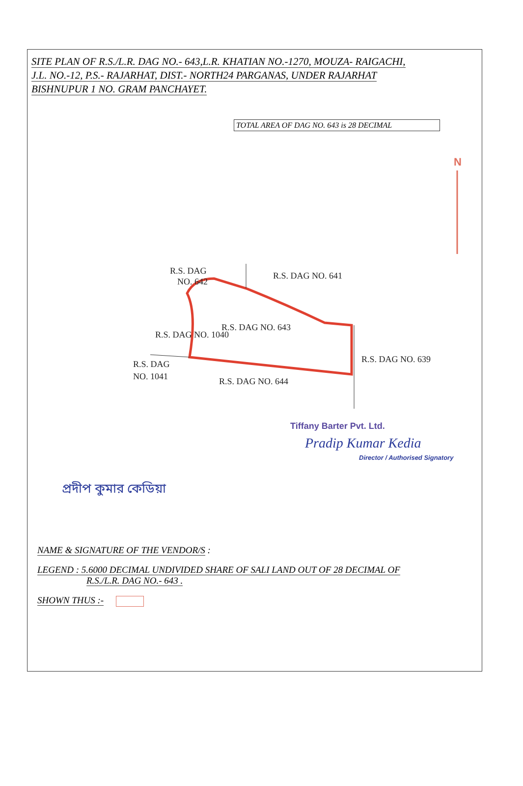SITE PLAN OF R.S./L.R. DAG NO.- 643,L.R. KHATIAN NO.-1270, MOUZA- RAIGACHI,
J.L. NO.-12, P.S.- RAJARHAT, DIST.- NORTH24 PARGANAS, UNDER RAJARHAT
BISHNUPUR 1 NO. GRAM PANCHAYET.
TOTAL AREA OF DAG NO. 643 is 28 DECIMAL
N
R.S. DAG
NO. 642
R.S. DAG NO. 641
R.S. DAG NO. 643
R.S. DAG NO. 1040
R.S. DAG
NO. 1041
R.S. DAG NO. 644
R.S. DAG NO. 639
Tiffany Barter Pvt. Ltd.
Pradip Kumar Kedia
Director / Authorised Signatory
প্রদীপ কুমার কেডিয়া
NAME & SIGNATURE OF THE VENDOR/S :
LEGEND : 5.6000 DECIMAL UNDIVIDED SHARE OF SALI LAND OUT OF 28 DECIMAL OF
R.S./L.R. DAG NO.- 643 .
SHOWN THUS :-